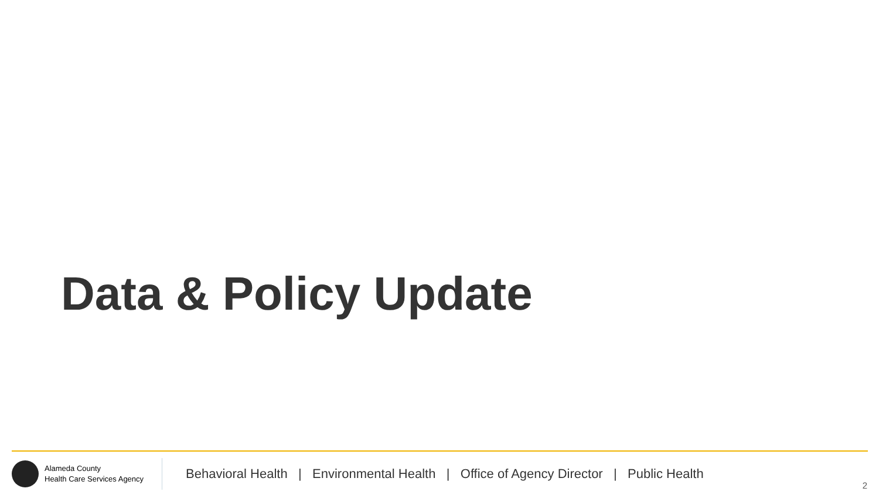Data & Policy Update
Alameda County
Health Care Services Agency
Behavioral Health | Environmental Health | Office of Agency Director | Public Health
2